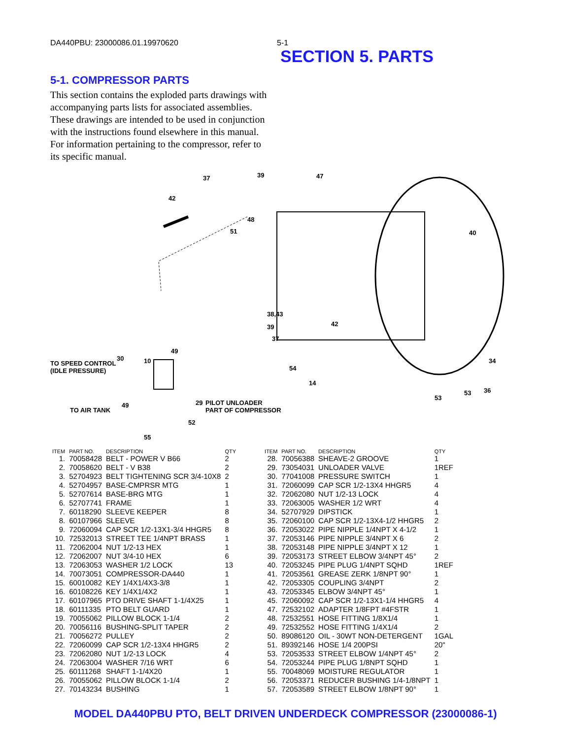DA440PBU: 23000086.01.19970620 5-1
SECTION 5. PARTS
5-1. COMPRESSOR PARTS
This section contains the exploded parts drawings with accompanying parts lists for associated assemblies. These drawings are intended to be used in conjunction with the instructions found elsewhere in this manual. For information pertaining to the compressor, refer to its specific manual.
37 39 47
42
48
51 40
38,43
39
37
42
TO SPEED CONTROL
(IDLE PRESSURE)
30 10
49
54
14
34
36
29 49
PILOT UNLOADER
PART OF COMPRESSOR TO AIR TANK
52
55
53
53
| ITEM | PART NO. | DESCRIPTION | QTY |
| --- | --- | --- | --- |
| 1. | 70058428 | BELT - POWER V B66 | 2 |
| 2. | 70058620 | BELT - V B38 | 2 |
| 3. | 52704923 | BELT TIGHTENING SCR 3/4-10X8 | 2 |
| 4. | 52704957 | BASE-CMPRSR MTG | 1 |
| 5. | 52707614 | BASE-BRG MTG | 1 |
| 6. | 52707741 | FRAME | 1 |
| 7. | 60118290 | SLEEVE KEEPER | 8 |
| 8. | 60107966 | SLEEVE | 8 |
| 9. | 72060094 | CAP SCR 1/2-13X1-3/4 HHGR5 | 8 |
| 10. | 72532013 | STREET TEE 1/4NPT BRASS | 1 |
| 11. | 72062004 | NUT 1/2-13 HEX | 1 |
| 12. | 72062007 | NUT 3/4-10 HEX | 6 |
| 13. | 72063053 | WASHER 1/2 LOCK | 13 |
| 14. | 70073051 | COMPRESSOR-DA440 | 1 |
| 15. | 60010082 | KEY 1/4X1/4X3-3/8 | 1 |
| 16. | 60108226 | KEY 1/4X1/4X2 | 1 |
| 17. | 60107965 | PTO DRIVE SHAFT 1-1/4X25 | 1 |
| 18. | 60111335 | PTO BELT GUARD | 1 |
| 19. | 70055062 | PILLOW BLOCK 1-1/4 | 2 |
| 20. | 70056116 | BUSHING-SPLIT TAPER | 2 |
| 21. | 70056272 | PULLEY | 2 |
| 22. | 72060099 | CAP SCR 1/2-13X4 HHGR5 | 2 |
| 23. | 72062080 | NUT 1/2-13 LOCK | 4 |
| 24. | 72063004 | WASHER 7/16 WRT | 6 |
| 25. | 60111268 | SHAFT 1-1/4X20 | 1 |
| 26. | 70055062 | PILLOW BLOCK 1-1/4 | 2 |
| 27. | 70143234 | BUSHING | 1 |
| ITEM | PART NO. | DESCRIPTION | QTY |
| --- | --- | --- | --- |
| 28. | 70056388 | SHEAVE-2 GROOVE | 1 |
| 29. | 73054031 | UNLOADER VALVE | 1REF |
| 30. | 77041008 | PRESSURE SWITCH | 1 |
| 31. | 72060099 | CAP SCR 1/2-13X4 HHGR5 | 4 |
| 32. | 72062080 | NUT 1/2-13 LOCK | 4 |
| 33. | 72063005 | WASHER 1/2 WRT | 4 |
| 34. | 52707929 | DIPSTICK | 1 |
| 35. | 72060100 | CAP SCR 1/2-13X4-1/2 HHGR5 | 2 |
| 36. | 72053022 | PIPE NIPPLE 1/4NPT X 4-1/2 | 1 |
| 37. | 72053146 | PIPE NIPPLE 3/4NPT X 6 | 2 |
| 38. | 72053148 | PIPE NIPPLE 3/4NPT X 12 | 1 |
| 39. | 72053173 | STREET ELBOW 3/4NPT 45° | 2 |
| 40. | 72053245 | PIPE PLUG 1/4NPT SQHD | 1REF |
| 41. | 72053561 | GREASE ZERK 1/8NPT 90° | 1 |
| 42. | 72053305 | COUPLING 3/4NPT | 2 |
| 43. | 72053345 | ELBOW 3/4NPT 45° | 1 |
| 45. | 72060092 | CAP SCR 1/2-13X1-1/4 HHGR5 | 4 |
| 47. | 72532102 | ADAPTER 1/8FPT #4FSTR | 1 |
| 48. | 72532551 | HOSE FITTING 1/8X1/4 | 1 |
| 49. | 72532552 | HOSE FITTING 1/4X1/4 | 2 |
| 50. | 89086120 | OIL - 30WT NON-DETERGENT | 1GAL |
| 51. | 89392146 | HOSE 1/4 200PSI | 20" |
| 53. | 72053533 | STREET ELBOW 1/4NPT 45° | 2 |
| 54. | 72053244 | PIPE PLUG 1/8NPT SQHD | 1 |
| 55. | 70048069 | MOISTURE REGULATOR | 1 |
| 56. | 72053371 | REDUCER BUSHING 1/4-1/8NPT | 1 |
| 57. | 72053589 | STREET ELBOW 1/8NPT 90° | 1 |
MODEL DA440PBU PTO, BELT DRIVEN UNDERDECK COMPRESSOR (23000086-1)